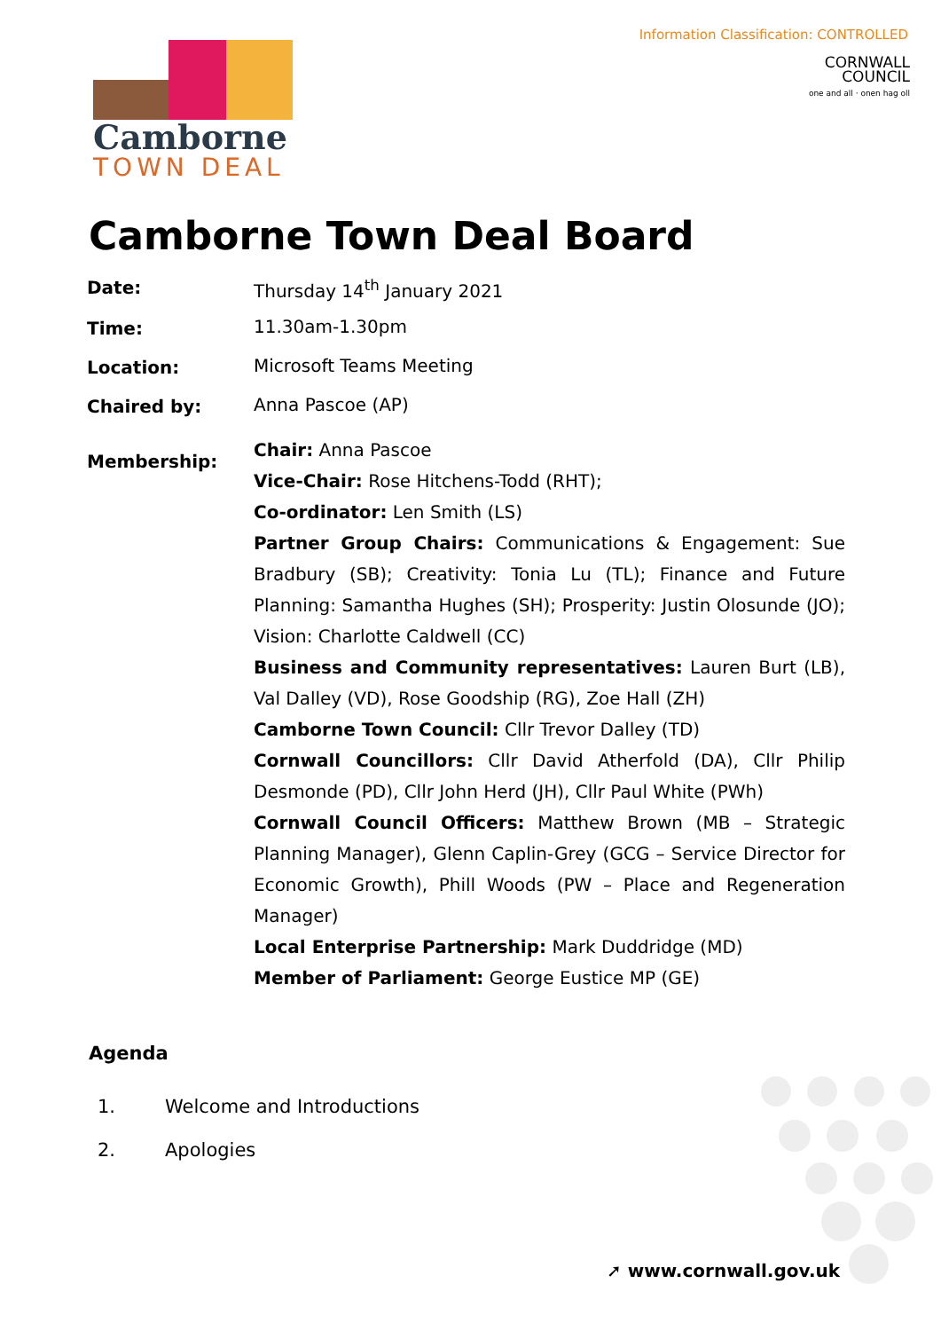Information Classification: CONTROLLED
Camborne
TOWN DEAL
CORNWALL
COUNCIL
one and all · onen hag oll
Camborne Town Deal Board
Date:
Thursday 14<sup>th</sup> January 2021
Time:
11.30am-1.30pm
Location:
Microsoft Teams Meeting
Chaired by:
Anna Pascoe (AP)
Membership:
Chair: Anna Pascoe
Vice-Chair: Rose Hitchens-Todd (RHT);
Co-ordinator: Len Smith (LS)
Partner Group Chairs: Communications & Engagement: Sue Bradbury (SB); Creativity: Tonia Lu (TL); Finance and Future Planning: Samantha Hughes (SH); Prosperity: Justin Olosunde (JO); Vision: Charlotte Caldwell (CC)
Business and Community representatives: Lauren Burt (LB), Val Dalley (VD), Rose Goodship (RG), Zoe Hall (ZH)
Camborne Town Council: Cllr Trevor Dalley (TD)
Cornwall Councillors: Cllr David Atherfold (DA), Cllr Philip Desmonde (PD), Cllr John Herd (JH), Cllr Paul White (PWh)
Cornwall Council Officers: Matthew Brown (MB – Strategic Planning Manager), Glenn Caplin-Grey (GCG – Service Director for Economic Growth), Phill Woods (PW – Place and Regeneration Manager)
Local Enterprise Partnership: Mark Duddridge (MD)
Member of Parliament: George Eustice MP (GE)
Agenda
1. Welcome and Introductions
2. Apologies
➚ www.cornwall.gov.uk